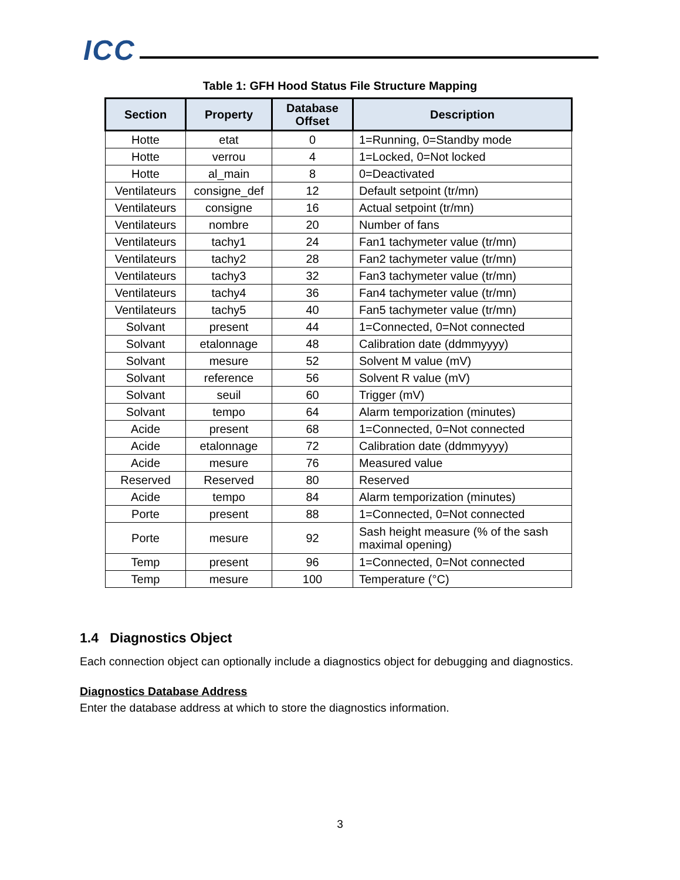ICC
Table 1: GFH Hood Status File Structure Mapping
| Section | Property | Database Offset | Description |
| --- | --- | --- | --- |
| Hotte | etat | 0 | 1=Running, 0=Standby mode |
| Hotte | verrou | 4 | 1=Locked, 0=Not locked |
| Hotte | al_main | 8 | 0=Deactivated |
| Ventilateurs | consigne_def | 12 | Default setpoint (tr/mn) |
| Ventilateurs | consigne | 16 | Actual setpoint (tr/mn) |
| Ventilateurs | nombre | 20 | Number of fans |
| Ventilateurs | tachy1 | 24 | Fan1 tachymeter value (tr/mn) |
| Ventilateurs | tachy2 | 28 | Fan2 tachymeter value (tr/mn) |
| Ventilateurs | tachy3 | 32 | Fan3 tachymeter value (tr/mn) |
| Ventilateurs | tachy4 | 36 | Fan4 tachymeter value (tr/mn) |
| Ventilateurs | tachy5 | 40 | Fan5 tachymeter value (tr/mn) |
| Solvant | present | 44 | 1=Connected, 0=Not connected |
| Solvant | etalonnage | 48 | Calibration date (ddmmyyyy) |
| Solvant | mesure | 52 | Solvent M value (mV) |
| Solvant | reference | 56 | Solvent R value (mV) |
| Solvant | seuil | 60 | Trigger (mV) |
| Solvant | tempo | 64 | Alarm temporization (minutes) |
| Acide | present | 68 | 1=Connected, 0=Not connected |
| Acide | etalonnage | 72 | Calibration date (ddmmyyyy) |
| Acide | mesure | 76 | Measured value |
| Reserved | Reserved | 80 | Reserved |
| Acide | tempo | 84 | Alarm temporization (minutes) |
| Porte | present | 88 | 1=Connected, 0=Not connected |
| Porte | mesure | 92 | Sash height measure (% of the sash maximal opening) |
| Temp | present | 96 | 1=Connected, 0=Not connected |
| Temp | mesure | 100 | Temperature (°C) |
1.4 Diagnostics Object
Each connection object can optionally include a diagnostics object for debugging and diagnostics.
Diagnostics Database Address
Enter the database address at which to store the diagnostics information.
3